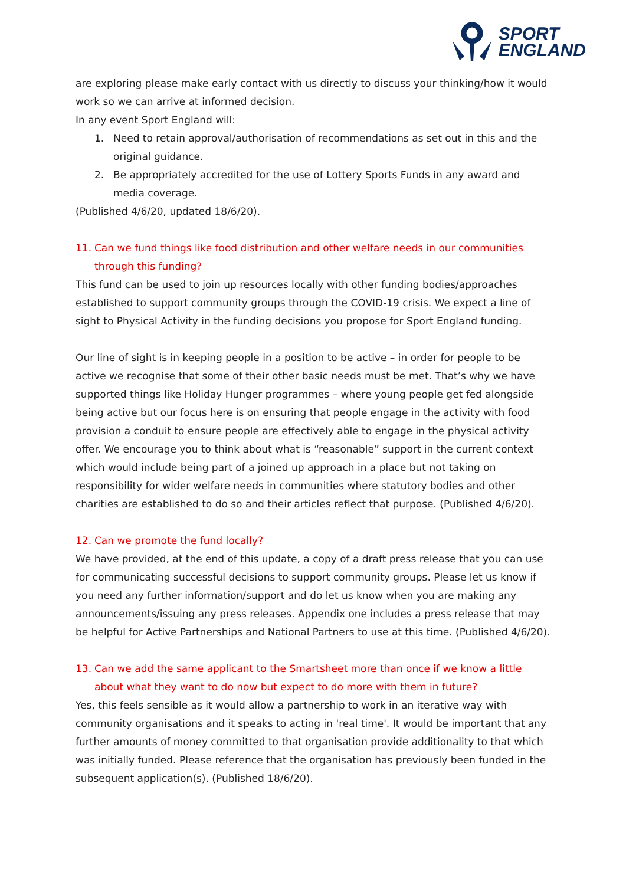SPORT
ENGLAND
are exploring please make early contact with us directly to discuss your thinking/how it would work so we can arrive at informed decision.
In any event Sport England will:
1. Need to retain approval/authorisation of recommendations as set out in this and the original guidance.
2. Be appropriately accredited for the use of Lottery Sports Funds in any award and media coverage.
(Published 4/6/20, updated 18/6/20).
11. Can we fund things like food distribution and other welfare needs in our communities through this funding?
This fund can be used to join up resources locally with other funding bodies/approaches established to support community groups through the COVID-19 crisis. We expect a line of sight to Physical Activity in the funding decisions you propose for Sport England funding.
Our line of sight is in keeping people in a position to be active – in order for people to be active we recognise that some of their other basic needs must be met. That’s why we have supported things like Holiday Hunger programmes – where young people get fed alongside being active but our focus here is on ensuring that people engage in the activity with food provision a conduit to ensure people are effectively able to engage in the physical activity offer. We encourage you to think about what is “reasonable” support in the current context which would include being part of a joined up approach in a place but not taking on responsibility for wider welfare needs in communities where statutory bodies and other charities are established to do so and their articles reflect that purpose. (Published 4/6/20).
12. Can we promote the fund locally?
We have provided, at the end of this update, a copy of a draft press release that you can use for communicating successful decisions to support community groups. Please let us know if you need any further information/support and do let us know when you are making any announcements/issuing any press releases. Appendix one includes a press release that may be helpful for Active Partnerships and National Partners to use at this time. (Published 4/6/20).
13. Can we add the same applicant to the Smartsheet more than once if we know a little about what they want to do now but expect to do more with them in future?
Yes, this feels sensible as it would allow a partnership to work in an iterative way with community organisations and it speaks to acting in 'real time'. It would be important that any further amounts of money committed to that organisation provide additionality to that which was initially funded. Please reference that the organisation has previously been funded in the subsequent application(s). (Published 18/6/20).